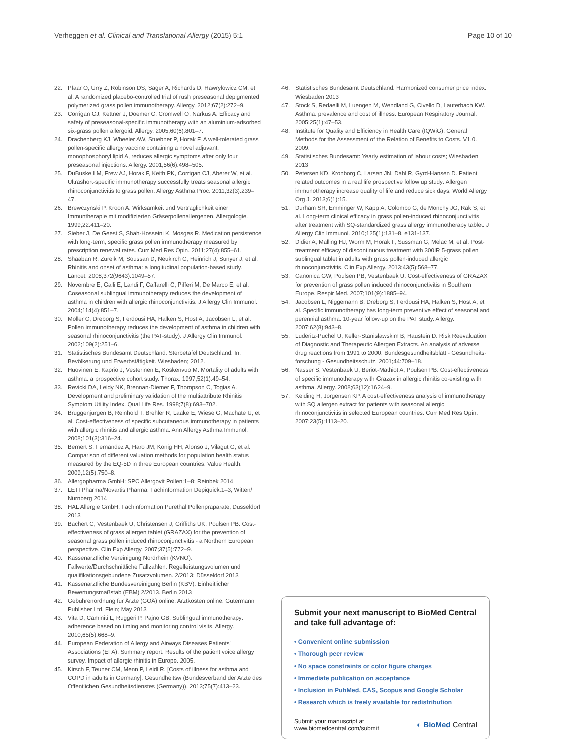Verheggen et al. Clinical and Translational Allergy (2015) 5:1 Page 10 of 10
22. Pfaar O, Urry Z, Robinson DS, Sager A, Richards D, Hawrylowicz CM, et al. A randomized placebo-controlled trial of rush preseasonal depigmented polymerized grass pollen immunotherapy. Allergy. 2012;67(2):272–9.
23. Corrigan CJ, Kettner J, Doemer C, Cromwell O, Narkus A. Efficacy and safety of preseasonal-specific immunotherapy with an aluminium-adsorbed six-grass pollen allergoid. Allergy. 2005;60(6):801–7.
24. Drachenberg KJ, Wheeler AW, Stuebner P, Horak F. A well-tolerated grass pollen-specific allergy vaccine containing a novel adjuvant, monophosphoryl lipid A, reduces allergic symptoms after only four preseasonal injections. Allergy. 2001;56(6):498–505.
25. DuBuske LM, Frew AJ, Horak F, Keith PK, Corrigan CJ, Aberer W, et al. Ultrashort-specific immunotherapy successfully treats seasonal allergic rhinoconjunctivitis to grass pollen. Allergy Asthma Proc. 2011;32(3):239–47.
26. Brewczynski P, Kroon A. Wirksamkeit und Verträglichkeit einer Immuntherapie mit modifizierten Gräserpollenallergenen. Allergologie. 1999;22:411–20.
27. Sieber J, De Geest S, Shah-Hosseini K, Mosges R. Medication persistence with long-term, specific grass pollen immunotherapy measured by prescription renewal rates. Curr Med Res Opin. 2011;27(4):855–61.
28. Shaaban R, Zureik M, Soussan D, Neukirch C, Heinrich J, Sunyer J, et al. Rhinitis and onset of asthma: a longitudinal population-based study. Lancet. 2008;372(9643):1049–57.
29. Novembre E, Galli E, Landi F, Caffarelli C, Pifferi M, De Marco E, et al. Coseasonal sublingual immunotherapy reduces the development of asthma in children with allergic rhinoconjunctivitis. J Allergy Clin Immunol. 2004;114(4):851–7.
30. Moller C, Dreborg S, Ferdousi HA, Halken S, Host A, Jacobsen L, et al. Pollen immunotherapy reduces the development of asthma in children with seasonal rhinoconjunctivitis (the PAT-study). J Allergy Clin Immunol. 2002;109(2):251–6.
31. Statistisches Bundesamt Deutschland: Sterbetafel Deutschland. In: Bevölkerung und Erwerbstätigkeit. Wiesbaden; 2012.
32. Huovinen E, Kaprio J, Vesterinen E, Koskenvuo M. Mortality of adults with asthma: a prospective cohort study. Thorax. 1997;52(1):49–54.
33. Revicki DA, Leidy NK, Brennan-Diemer F, Thompson C, Togias A. Development and preliminary validation of the multiattribute Rhinitis Symptom Utility Index. Qual Life Res. 1998;7(8):693–702.
34. Bruggenjurgen B, Reinhold T, Brehler R, Laake E, Wiese G, Machate U, et al. Cost-effectiveness of specific subcutaneous immunotherapy in patients with allergic rhinitis and allergic asthma. Ann Allergy Asthma Immunol. 2008;101(3):316–24.
35. Bernert S, Fernandez A, Haro JM, Konig HH, Alonso J, Vilagut G, et al. Comparison of different valuation methods for population health status measured by the EQ-5D in three European countries. Value Health. 2009;12(5):750–8.
36. Allergopharma GmbH: SPC Allergovit Pollen:1–8; Reinbek 2014
37. LETI Pharma/Novartis Pharma: Fachinformation Depiquick:1–3; Witten/ Nürnberg 2014
38. HAL Allergie GmbH: Fachinformation Purethal Pollenpräparate; Düsseldorf 2013
39. Bachert C, Vestenbaek U, Christensen J, Griffiths UK, Poulsen PB. Cost-effectiveness of grass allergen tablet (GRAZAX) for the prevention of seasonal grass pollen induced rhinoconjunctivitis - a Northern European perspective. Clin Exp Allergy. 2007;37(5):772–9.
40. Kassenärztliche Vereinigung Nordrhein (KVNO): Fallwerte/Durchschnittliche Fallzahlen. Regelleistungsvolumen und qualifikationsgebundene Zusatzvolumen. 2/2013; Düsseldorf 2013
41. Kassenärztliche Bundesvereinigung Berlin (KBV): Einheitlicher Bewertungsmaßstab (EBM) 2/2013. Berlin 2013
42. Gebührenordnung für Ärzte (GOÄ) online: Arztkosten online. Gutermann Publisher Ltd. Flein; May 2013
43. Vita D, Caminiti L, Ruggeri P, Pajno GB. Sublingual immunotherapy: adherence based on timing and monitoring control visits. Allergy. 2010;65(5):668–9.
44. European Federation of Allergy and Airways Diseases Patients' Associations (EFA). Summary report: Results of the patient voice allergy survey. Impact of allergic rhinitis in Europe. 2005.
45. Kirsch F, Teuner CM, Menn P, Leidl R. [Costs of illness for asthma and COPD in adults in Germany]. Gesundheitsw (Bundesverband der Arzte des Offentlichen Gesundheitsdienstes (Germany)). 2013;75(7):413–23.
46. Statistisches Bundesamt Deutschland. Harmonized consumer price index. Wiesbaden 2013
47. Stock S, Redaelli M, Luengen M, Wendland G, Civello D, Lauterbach KW. Asthma: prevalence and cost of illness. European Respiratory Journal. 2005;25(1):47–53.
48. Institute for Quality and Efficiency in Health Care (IQWiG). General Methods for the Assessment of the Relation of Benefits to Costs. V1.0. 2009.
49. Statistisches Bundesamt: Yearly estimation of labour costs; Wiesbaden 2013
50. Petersen KD, Kronborg C, Larsen JN, Dahl R, Gyrd-Hansen D. Patient related outcomes in a real life prospective follow up study: Allergen immunotherapy increase quality of life and reduce sick days. World Allergy Org J. 2013;6(1):15.
51. Durham SR, Emminger W, Kapp A, Colombo G, de Monchy JG, Rak S, et al. Long-term clinical efficacy in grass pollen-induced rhinoconjunctivitis after treatment with SQ-standardized grass allergy immunotherapy tablet. J Allergy Clin Immunol. 2010;125(1):131–8. e131-137.
52. Didier A, Malling HJ, Worm M, Horak F, Sussman G, Melac M, et al. Post-treatment efficacy of discontinuous treatment with 300IR 5-grass pollen sublingual tablet in adults with grass pollen-induced allergic rhinoconjunctivitis. Clin Exp Allergy. 2013;43(5):568–77.
53. Canonica GW, Poulsen PB, Vestenbaek U. Cost-effectiveness of GRAZAX for prevention of grass pollen induced rhinoconjunctivitis in Southern Europe. Respir Med. 2007;101(9):1885–94.
54. Jacobsen L, Niggemann B, Dreborg S, Ferdousi HA, Halken S, Host A, et al. Specific immunotherapy has long-term preventive effect of seasonal and perennial asthma: 10-year follow-up on the PAT study. Allergy. 2007;62(8):943–8.
55. Lüderitz-Püchel U, Keller-Stanislawskim B, Haustein D. Risk Reevaluation of Diagnostic and Therapeutic Allergen Extracts. An analysis of adverse drug reactions from 1991 to 2000. Bundesgesundheitsblatt - Gesundheits-forschung - Gesundheitsschutz. 2001;44:709–18.
56. Nasser S, Vestenbaek U, Beriot-Mathiot A, Poulsen PB. Cost-effectiveness of specific immunotherapy with Grazax in allergic rhinitis co-existing with asthma. Allergy. 2008;63(12):1624–9.
57. Keiding H, Jorgensen KP. A cost-effectiveness analysis of immunotherapy with SQ allergen extract for patients with seasonal allergic rhinoconjunctivitis in selected European countries. Curr Med Res Opin. 2007;23(5):1113–20.
Submit your next manuscript to BioMed Central and take full advantage of:
• Convenient online submission
• Thorough peer review
• No space constraints or color figure charges
• Immediate publication on acceptance
• Inclusion in PubMed, CAS, Scopus and Google Scholar
• Research which is freely available for redistribution
Submit your manuscript at
www.biomedcentral.com/submit ◐ BioMed Central